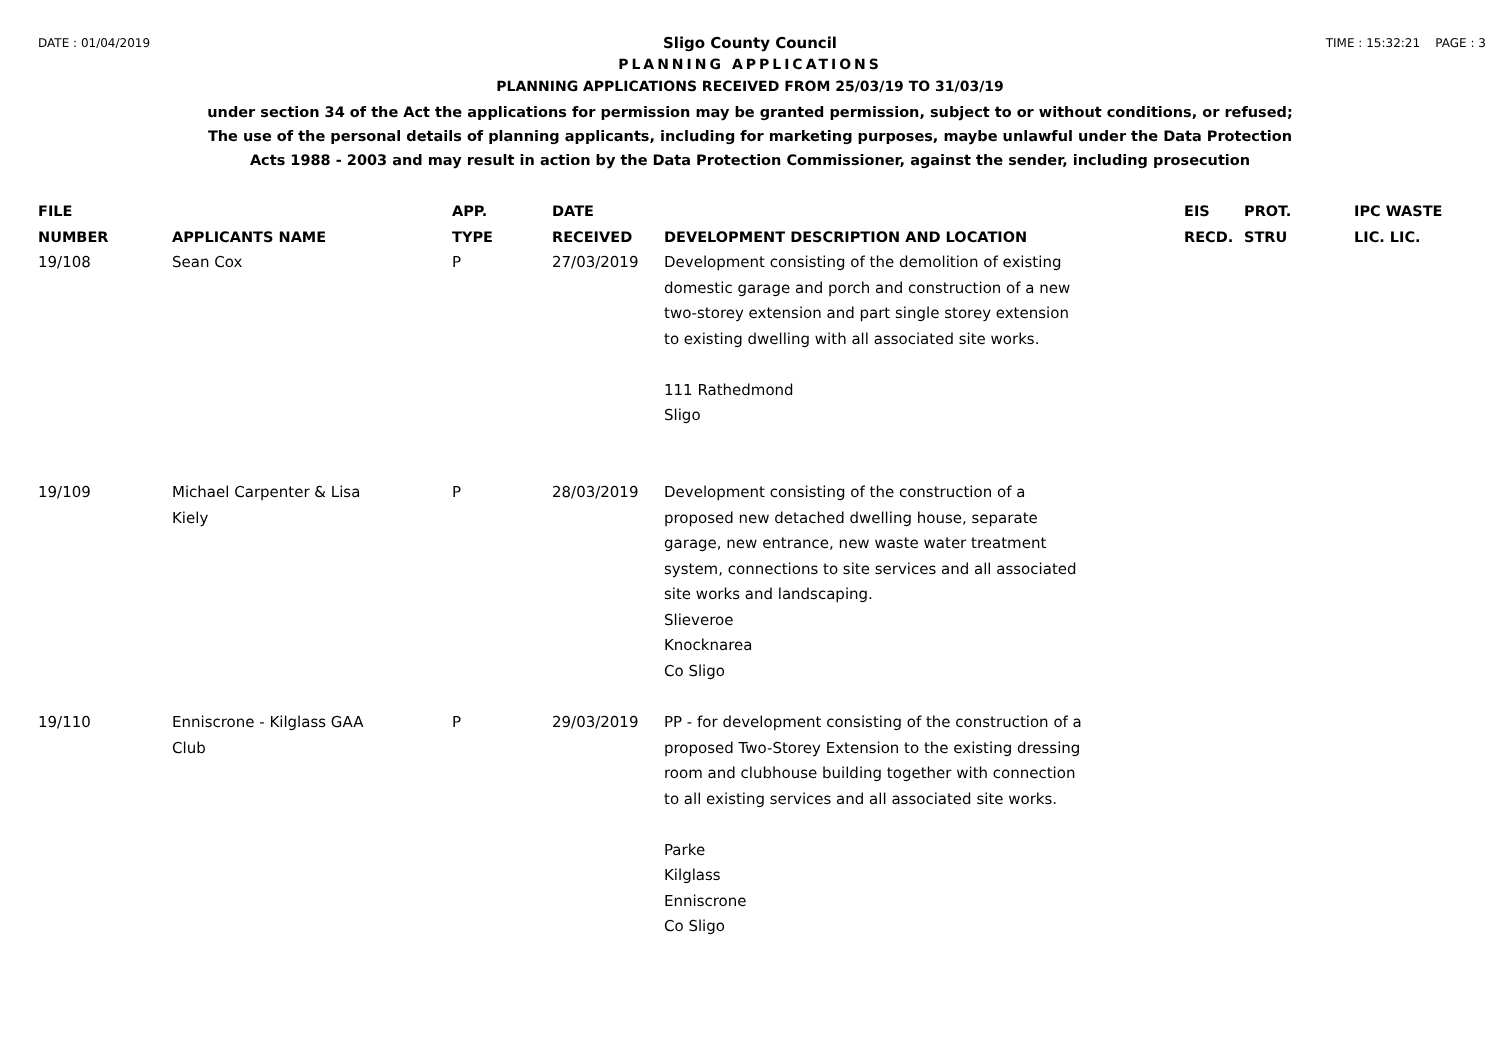DATE : 01/04/2019 TIME : 15:32:21 PAGE : 3
Sligo County Council
PLANNING APPLICATIONS
PLANNING APPLICATIONS RECEIVED FROM 25/03/19 TO 31/03/19
under section 34 of the Act the applications for permission may be granted permission, subject to or without conditions, or refused;
The use of the personal details of planning applicants, including for marketing purposes, maybe unlawful under the Data Protection
Acts 1988 - 2003 and may result in action by the Data Protection Commissioner, against the sender, including prosecution
| FILE NUMBER | APPLICANTS NAME | APP. TYPE | DATE RECEIVED | DEVELOPMENT DESCRIPTION AND LOCATION | EIS RECD. | PROT. STRU | IPC WASTE LIC. LIC. |
| --- | --- | --- | --- | --- | --- | --- | --- |
| 19/108 | Sean Cox | P | 27/03/2019 | Development consisting of the demolition of existing domestic garage and porch and construction of a new two-storey extension and part single storey extension to existing dwelling with all associated site works. 111 Rathedmond Sligo | | | |
| 19/109 | Michael Carpenter & Lisa Kiely | P | 28/03/2019 | Development consisting of the construction of a proposed new detached dwelling house, separate garage, new entrance, new waste water treatment system, connections to site services and all associated site works and landscaping. Slieveroe Knocknarea Co Sligo | | | |
| 19/110 | Enniscrone - Kilglass GAA Club | P | 29/03/2019 | PP - for development consisting of the construction of a proposed Two-Storey Extension to the existing dressing room and clubhouse building together with connection to all existing services and all associated site works. Parke Kilglass Enniscrone Co Sligo | | | |